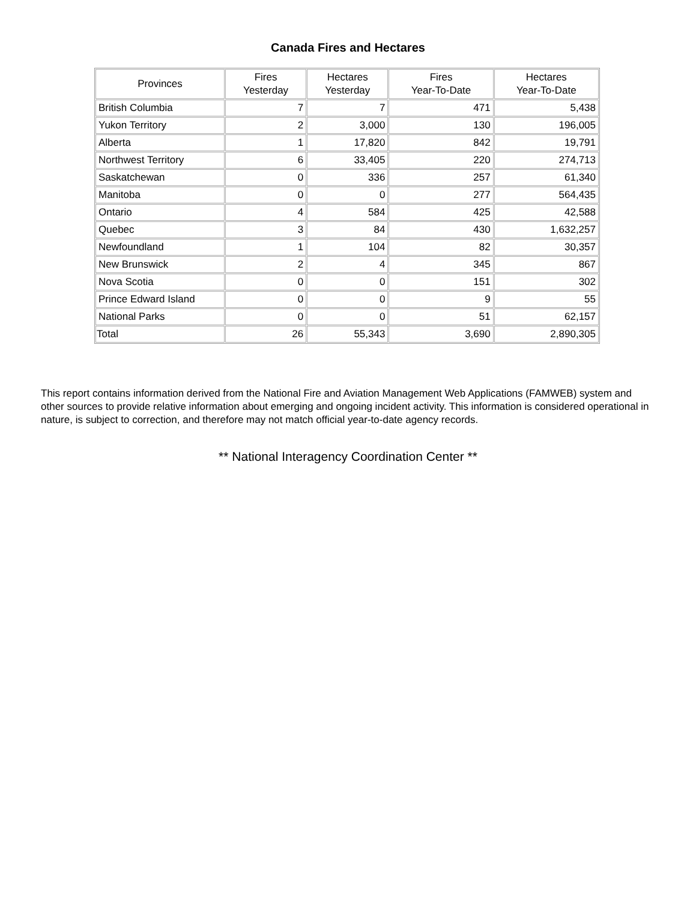Canada Fires and Hectares
| Provinces | Fires Yesterday | Hectares Yesterday | Fires Year-To-Date | Hectares Year-To-Date |
| --- | --- | --- | --- | --- |
| British Columbia | 7 | 7 | 471 | 5,438 |
| Yukon Territory | 2 | 3,000 | 130 | 196,005 |
| Alberta | 1 | 17,820 | 842 | 19,791 |
| Northwest Territory | 6 | 33,405 | 220 | 274,713 |
| Saskatchewan | 0 | 336 | 257 | 61,340 |
| Manitoba | 0 | 0 | 277 | 564,435 |
| Ontario | 4 | 584 | 425 | 42,588 |
| Quebec | 3 | 84 | 430 | 1,632,257 |
| Newfoundland | 1 | 104 | 82 | 30,357 |
| New Brunswick | 2 | 4 | 345 | 867 |
| Nova Scotia | 0 | 0 | 151 | 302 |
| Prince Edward Island | 0 | 0 | 9 | 55 |
| National Parks | 0 | 0 | 51 | 62,157 |
| Total | 26 | 55,343 | 3,690 | 2,890,305 |
This report contains information derived from the National Fire and Aviation Management Web Applications (FAMWEB) system and other sources to provide relative information about emerging and ongoing incident activity. This information is considered operational in nature, is subject to correction, and therefore may not match official year-to-date agency records.
** National Interagency Coordination Center **